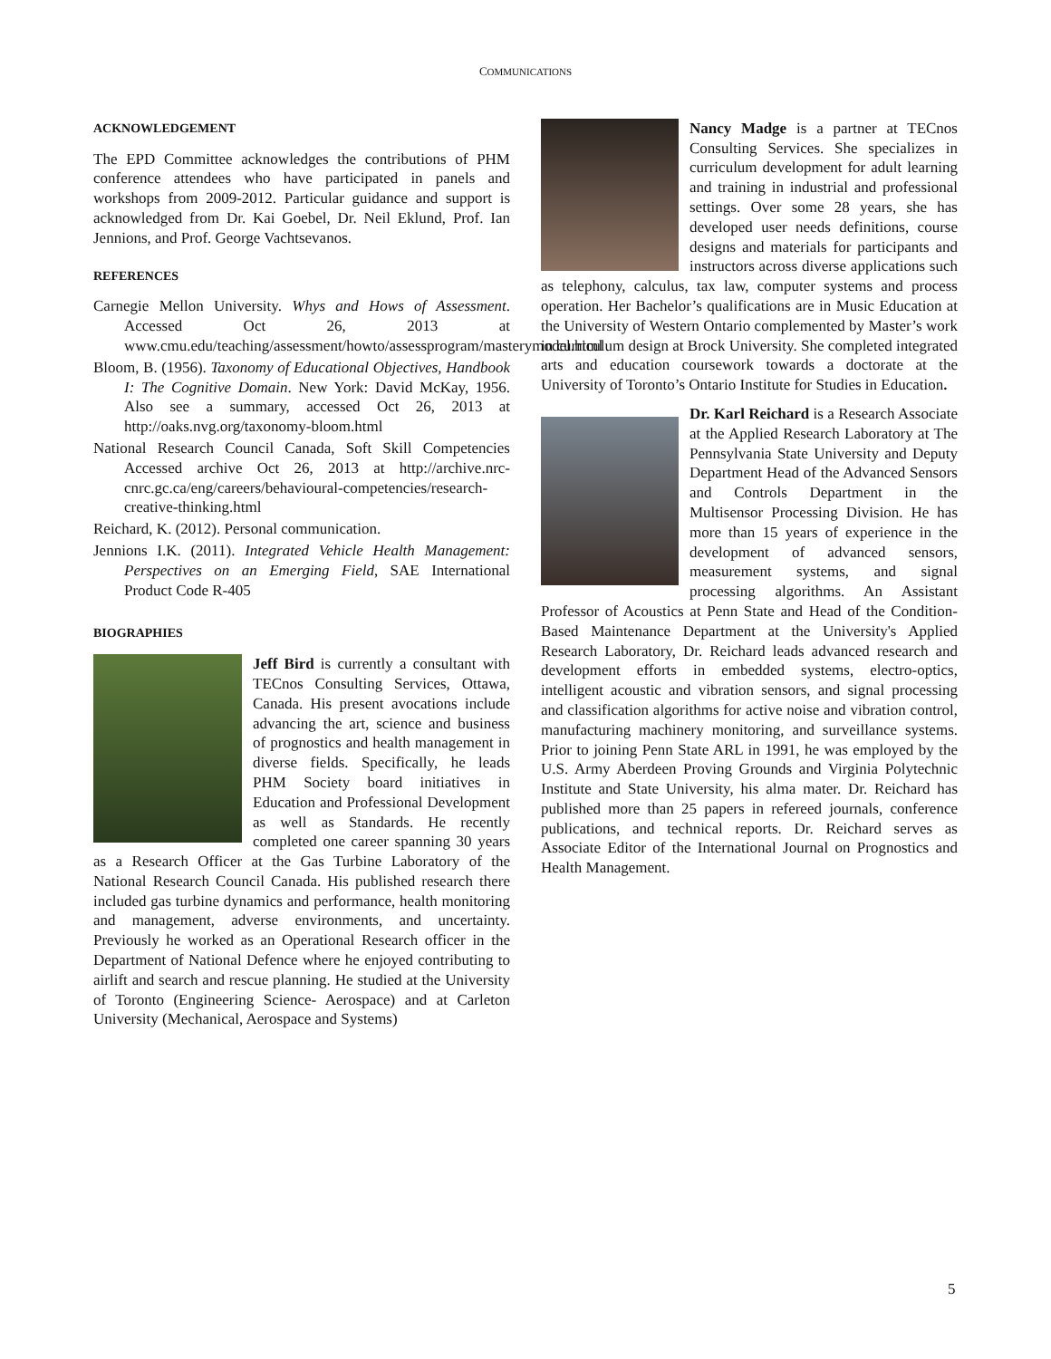COMMUNICATIONS
ACKNOWLEDGEMENT
The EPD Committee acknowledges the contributions of PHM conference attendees who have participated in panels and workshops from 2009-2012. Particular guidance and support is acknowledged from Dr. Kai Goebel, Dr. Neil Eklund, Prof. Ian Jennions, and Prof. George Vachtsevanos.
REFERENCES
Carnegie Mellon University. Whys and Hows of Assessment. Accessed Oct 26, 2013 at www.cmu.edu/teaching/assessment/howto/assessprogram/masterymodel.html
Bloom, B. (1956). Taxonomy of Educational Objectives, Handbook I: The Cognitive Domain. New York: David McKay, 1956. Also see a summary, accessed Oct 26, 2013 at http://oaks.nvg.org/taxonomy-bloom.html
National Research Council Canada, Soft Skill Competencies Accessed archive Oct 26, 2013 at http://archive.nrc-cnrc.gc.ca/eng/careers/behavioural-competencies/research-creative-thinking.html
Reichard, K. (2012). Personal communication.
Jennions I.K. (2011). Integrated Vehicle Health Management: Perspectives on an Emerging Field, SAE International Product Code R-405
BIOGRAPHIES
Jeff Bird is currently a consultant with TECnos Consulting Services, Ottawa, Canada. His present avocations include advancing the art, science and business of prognostics and health management in diverse fields. Specifically, he leads PHM Society board initiatives in Education and Professional Development as well as Standards. He recently completed one career spanning 30 years as a Research Officer at the Gas Turbine Laboratory of the National Research Council Canada. His published research there included gas turbine dynamics and performance, health monitoring and management, adverse environments, and uncertainty. Previously he worked as an Operational Research officer in the Department of National Defence where he enjoyed contributing to airlift and search and rescue planning. He studied at the University of Toronto (Engineering Science- Aerospace) and at Carleton University (Mechanical, Aerospace and Systems)
Nancy Madge is a partner at TECnos Consulting Services. She specializes in curriculum development for adult learning and training in industrial and professional settings. Over some 28 years, she has developed user needs definitions, course designs and materials for participants and instructors across diverse applications such as telephony, calculus, tax law, computer systems and process operation. Her Bachelor’s qualifications are in Music Education at the University of Western Ontario complemented by Master’s work in curriculum design at Brock University. She completed integrated arts and education coursework towards a doctorate at the University of Toronto’s Ontario Institute for Studies in Education.
Dr. Karl Reichard is a Research Associate at the Applied Research Laboratory at The Pennsylvania State University and Deputy Department Head of the Advanced Sensors and Controls Department in the Multisensor Processing Division. He has more than 15 years of experience in the development of advanced sensors, measurement systems, and signal processing algorithms. An Assistant Professor of Acoustics at Penn State and Head of the Condition-Based Maintenance Department at the University's Applied Research Laboratory, Dr. Reichard leads advanced research and development efforts in embedded systems, electro-optics, intelligent acoustic and vibration sensors, and signal processing and classification algorithms for active noise and vibration control, manufacturing machinery monitoring, and surveillance systems. Prior to joining Penn State ARL in 1991, he was employed by the U.S. Army Aberdeen Proving Grounds and Virginia Polytechnic Institute and State University, his alma mater. Dr. Reichard has published more than 25 papers in refereed journals, conference publications, and technical reports. Dr. Reichard serves as Associate Editor of the International Journal on Prognostics and Health Management.
5